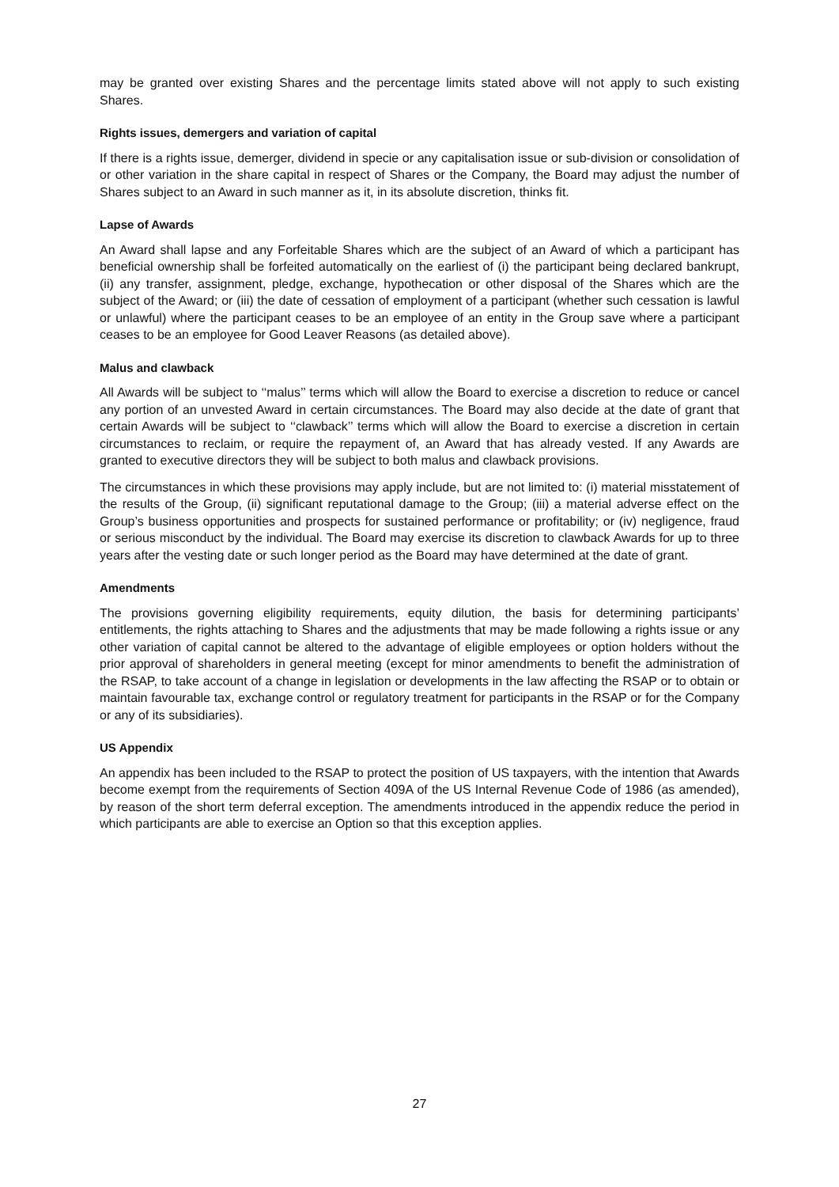may be granted over existing Shares and the percentage limits stated above will not apply to such existing Shares.
Rights issues, demergers and variation of capital
If there is a rights issue, demerger, dividend in specie or any capitalisation issue or sub-division or consolidation of or other variation in the share capital in respect of Shares or the Company, the Board may adjust the number of Shares subject to an Award in such manner as it, in its absolute discretion, thinks fit.
Lapse of Awards
An Award shall lapse and any Forfeitable Shares which are the subject of an Award of which a participant has beneficial ownership shall be forfeited automatically on the earliest of (i) the participant being declared bankrupt, (ii) any transfer, assignment, pledge, exchange, hypothecation or other disposal of the Shares which are the subject of the Award; or (iii) the date of cessation of employment of a participant (whether such cessation is lawful or unlawful) where the participant ceases to be an employee of an entity in the Group save where a participant ceases to be an employee for Good Leaver Reasons (as detailed above).
Malus and clawback
All Awards will be subject to ‘‘malus’’ terms which will allow the Board to exercise a discretion to reduce or cancel any portion of an unvested Award in certain circumstances. The Board may also decide at the date of grant that certain Awards will be subject to ‘‘clawback’’ terms which will allow the Board to exercise a discretion in certain circumstances to reclaim, or require the repayment of, an Award that has already vested. If any Awards are granted to executive directors they will be subject to both malus and clawback provisions.
The circumstances in which these provisions may apply include, but are not limited to: (i) material misstatement of the results of the Group, (ii) significant reputational damage to the Group; (iii) a material adverse effect on the Group’s business opportunities and prospects for sustained performance or profitability; or (iv) negligence, fraud or serious misconduct by the individual. The Board may exercise its discretion to clawback Awards for up to three years after the vesting date or such longer period as the Board may have determined at the date of grant.
Amendments
The provisions governing eligibility requirements, equity dilution, the basis for determining participants’ entitlements, the rights attaching to Shares and the adjustments that may be made following a rights issue or any other variation of capital cannot be altered to the advantage of eligible employees or option holders without the prior approval of shareholders in general meeting (except for minor amendments to benefit the administration of the RSAP, to take account of a change in legislation or developments in the law affecting the RSAP or to obtain or maintain favourable tax, exchange control or regulatory treatment for participants in the RSAP or for the Company or any of its subsidiaries).
US Appendix
An appendix has been included to the RSAP to protect the position of US taxpayers, with the intention that Awards become exempt from the requirements of Section 409A of the US Internal Revenue Code of 1986 (as amended), by reason of the short term deferral exception. The amendments introduced in the appendix reduce the period in which participants are able to exercise an Option so that this exception applies.
27